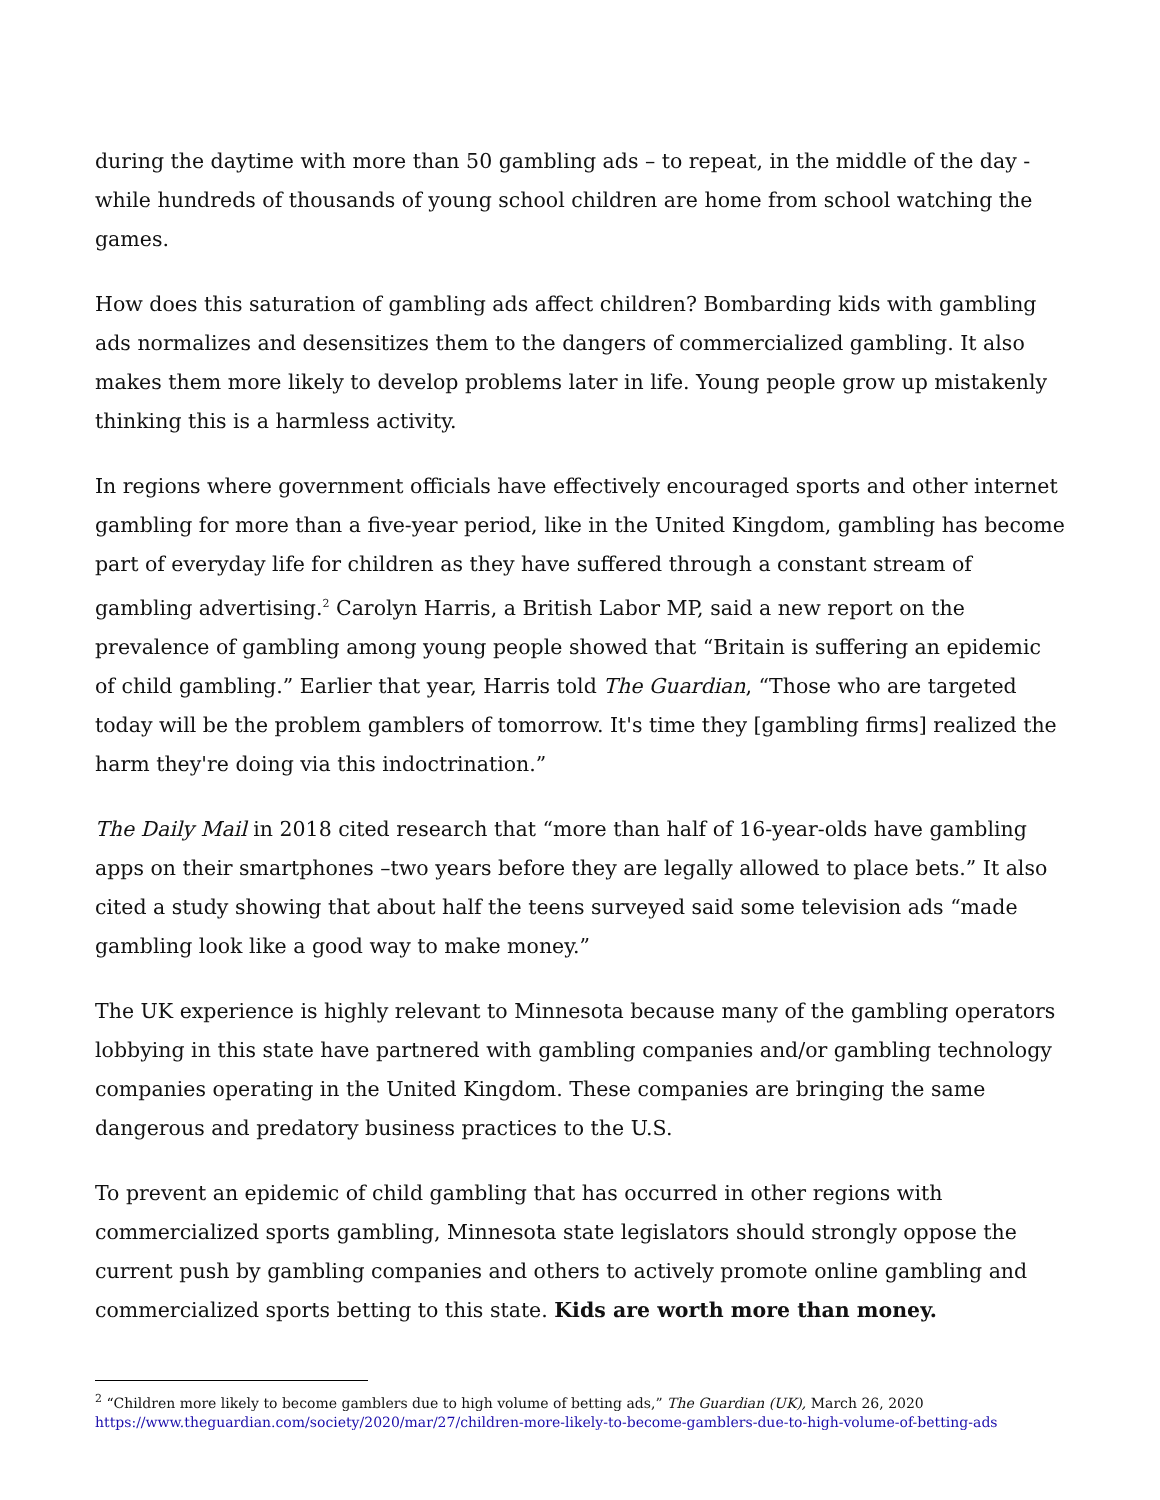during the daytime with more than 50 gambling ads – to repeat, in the middle of the day - while hundreds of thousands of young school children are home from school watching the games.
How does this saturation of gambling ads affect children? Bombarding kids with gambling ads normalizes and desensitizes them to the dangers of commercialized gambling. It also makes them more likely to develop problems later in life. Young people grow up mistakenly thinking this is a harmless activity.
In regions where government officials have effectively encouraged sports and other internet gambling for more than a five-year period, like in the United Kingdom, gambling has become part of everyday life for children as they have suffered through a constant stream of gambling advertising.<sup>2</sup> Carolyn Harris, a British Labor MP, said a new report on the prevalence of gambling among young people showed that “Britain is suffering an epidemic of child gambling.” Earlier that year, Harris told The Guardian, “Those who are targeted today will be the problem gamblers of tomorrow. It's time they [gambling firms] realized the harm they're doing via this indoctrination.”
The Daily Mail in 2018 cited research that “more than half of 16-year-olds have gambling apps on their smartphones –two years before they are legally allowed to place bets.” It also cited a study showing that about half the teens surveyed said some television ads “made gambling look like a good way to make money.”
The UK experience is highly relevant to Minnesota because many of the gambling operators lobbying in this state have partnered with gambling companies and/or gambling technology companies operating in the United Kingdom. These companies are bringing the same dangerous and predatory business practices to the U.S.
To prevent an epidemic of child gambling that has occurred in other regions with commercialized sports gambling, Minnesota state legislators should strongly oppose the current push by gambling companies and others to actively promote online gambling and commercialized sports betting to this state. Kids are worth more than money.
<sup>2</sup> “Children more likely to become gamblers due to high volume of betting ads,” The Guardian (UK), March 26, 2020
https://www.theguardian.com/society/2020/mar/27/children-more-likely-to-become-gamblers-due-to-high-volume-of-betting-ads